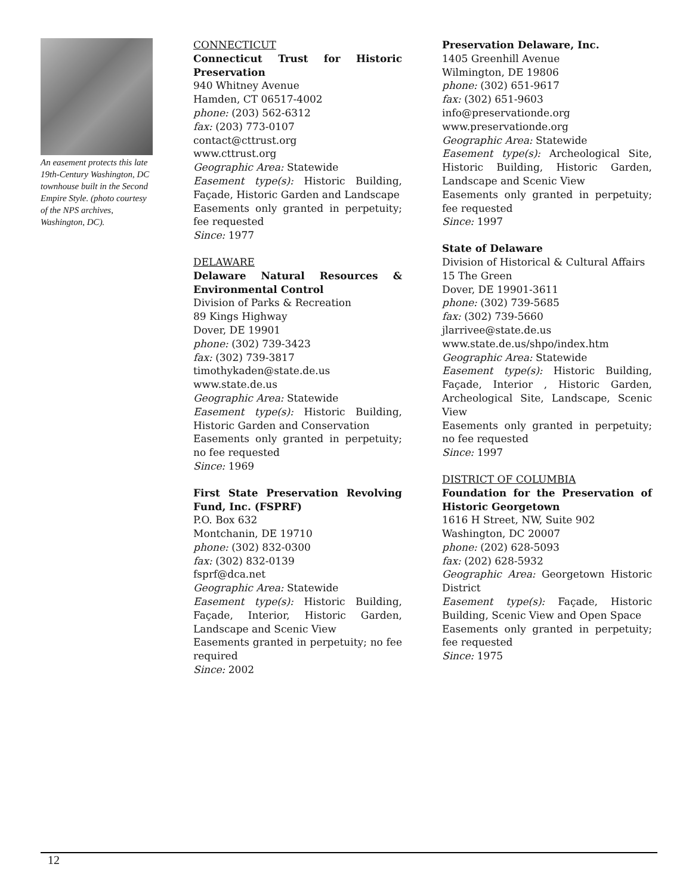An easement protects this late 19th-Century Washington, DC townhouse built in the Second Empire Style. (photo courtesy of the NPS archives, Washington, DC).
CONNECTICUT
Connecticut Trust for Historic Preservation
940 Whitney Avenue
Hamden, CT 06517-4002
phone: (203) 562-6312
fax: (203) 773-0107
contact@cttrust.org
www.cttrust.org
Geographic Area: Statewide
Easement type(s): Historic Building, Façade, Historic Garden and Landscape
Easements only granted in perpetuity; fee requested
Since: 1977
DELAWARE
Delaware Natural Resources & Environmental Control
Division of Parks & Recreation
89 Kings Highway
Dover, DE 19901
phone: (302) 739-3423
fax: (302) 739-3817
timothykaden@state.de.us
www.state.de.us
Geographic Area: Statewide
Easement type(s): Historic Building, Historic Garden and Conservation
Easements only granted in perpetuity; no fee requested
Since: 1969
First State Preservation Revolving Fund, Inc. (FSPRF)
P.O. Box 632
Montchanin, DE 19710
phone: (302) 832-0300
fax: (302) 832-0139
fsprf@dca.net
Geographic Area: Statewide
Easement type(s): Historic Building, Façade, Interior, Historic Garden, Landscape and Scenic View
Easements granted in perpetuity; no fee required
Since: 2002
Preservation Delaware, Inc.
1405 Greenhill Avenue
Wilmington, DE 19806
phone: (302) 651-9617
fax: (302) 651-9603
info@preservationde.org
www.preservationde.org
Geographic Area: Statewide
Easement type(s): Archeological Site, Historic Building, Historic Garden, Landscape and Scenic View
Easements only granted in perpetuity; fee requested
Since: 1997
State of Delaware
Division of Historical & Cultural Affairs
15 The Green
Dover, DE 19901-3611
phone: (302) 739-5685
fax: (302) 739-5660
jlarrivee@state.de.us
www.state.de.us/shpo/index.htm
Geographic Area: Statewide
Easement type(s): Historic Building, Façade, Interior , Historic Garden, Archeological Site, Landscape, Scenic View
Easements only granted in perpetuity; no fee requested
Since: 1997
DISTRICT OF COLUMBIA
Foundation for the Preservation of Historic Georgetown
1616 H Street, NW, Suite 902
Washington, DC 20007
phone: (202) 628-5093
fax: (202) 628-5932
Geographic Area: Georgetown Historic District
Easement type(s): Façade, Historic Building, Scenic View and Open Space
Easements only granted in perpetuity; fee requested
Since: 1975
12